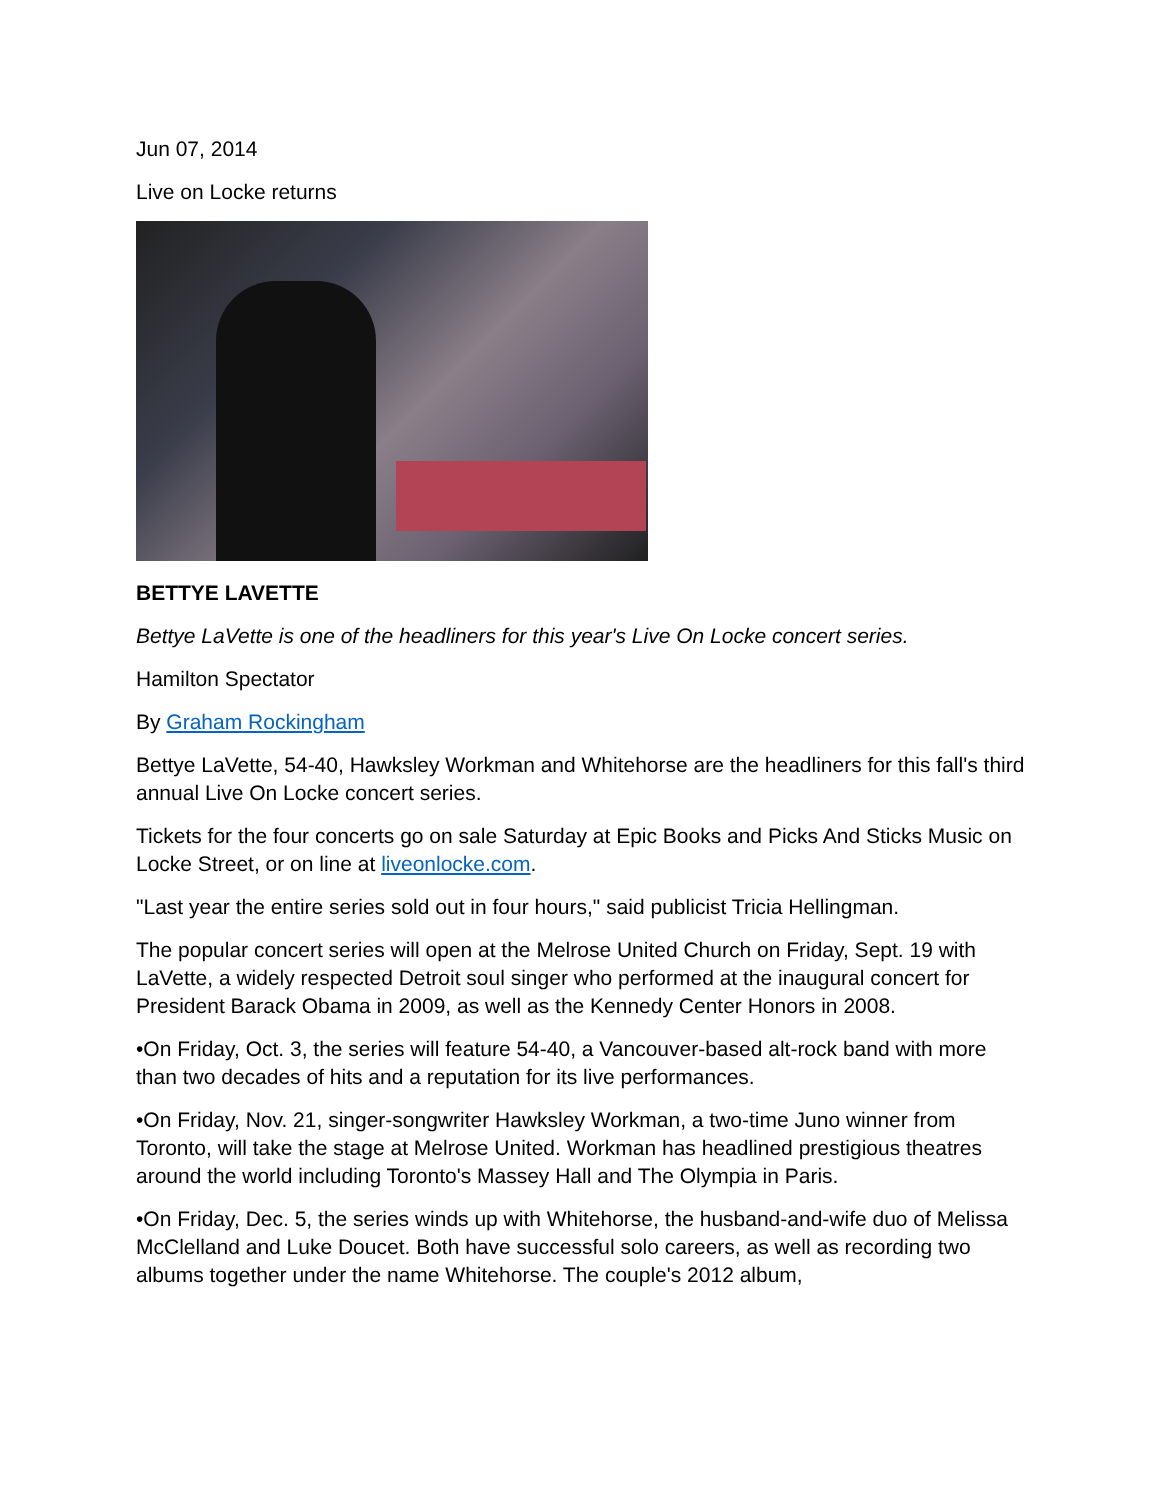Jun 07, 2014
Live on Locke returns
BETTYE LAVETTE
Bettye LaVette is one of the headliners for this year's Live On Locke concert series.
Hamilton Spectator
By Graham Rockingham
Bettye LaVette, 54-40, Hawksley Workman and Whitehorse are the headliners for this fall's third annual Live On Locke concert series.
Tickets for the four concerts go on sale Saturday at Epic Books and Picks And Sticks Music on Locke Street, or on line at liveonlocke.com.
"Last year the entire series sold out in four hours," said publicist Tricia Hellingman.
The popular concert series will open at the Melrose United Church on Friday, Sept. 19 with LaVette, a widely respected Detroit soul singer who performed at the inaugural concert for President Barack Obama in 2009, as well as the Kennedy Center Honors in 2008.
•On Friday, Oct. 3, the series will feature 54-40, a Vancouver-based alt-rock band with more than two decades of hits and a reputation for its live performances.
•On Friday, Nov. 21, singer-songwriter Hawksley Workman, a two-time Juno winner from Toronto, will take the stage at Melrose United. Workman has headlined prestigious theatres around the world including Toronto's Massey Hall and The Olympia in Paris.
•On Friday, Dec. 5, the series winds up with Whitehorse, the husband-and-wife duo of Melissa McClelland and Luke Doucet. Both have successful solo careers, as well as recording two albums together under the name Whitehorse. The couple's 2012 album,